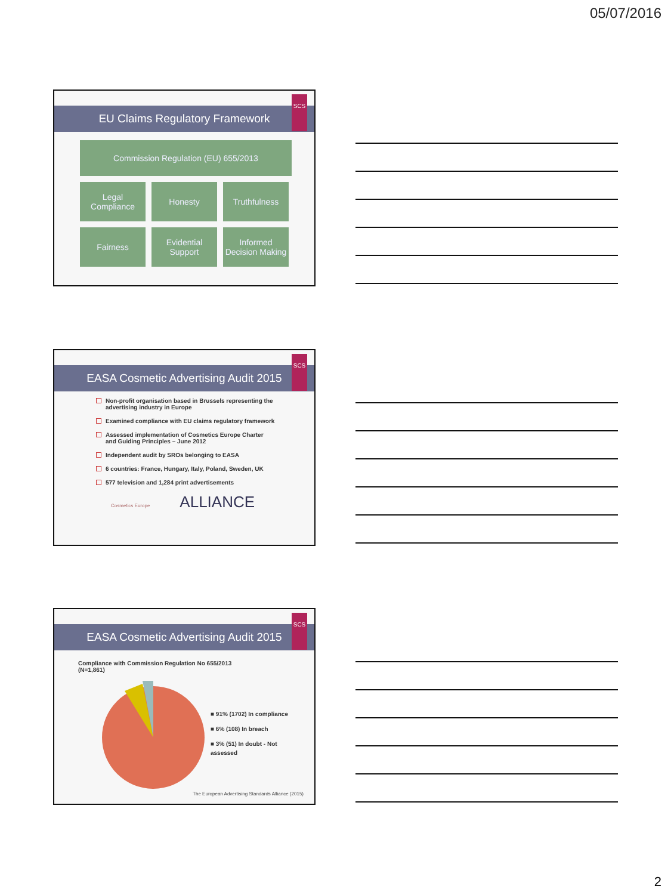05/07/2016
SCS
EU Claims Regulatory Framework
Commission Regulation (EU) 655/2013
Legal Compliance
Honesty
Truthfulness
Fairness
Evidential Support
Informed Decision Making
SCS
EASA Cosmetic Advertising Audit 2015
Non-profit organisation based in Brussels representing the advertising industry in Europe
Examined compliance with EU claims regulatory framework
Assessed implementation of Cosmetics Europe Charter and Guiding Principles – June 2012
Independent audit by SROs belonging to EASA
6 countries: France, Hungary, Italy, Poland, Sweden, UK
577 television and 1,284 print advertisements
Cosmetics Europe
ALLIANCE
SCS
EASA Cosmetic Advertising Audit 2015
Compliance with Commission Regulation No 655/2013
(N=1,861)
■ 91% (1702) In compliance
■ 6% (108) In breach
■ 3% (51) In doubt - Not
assessed
The European Advertising Standards Alliance (2015)
2